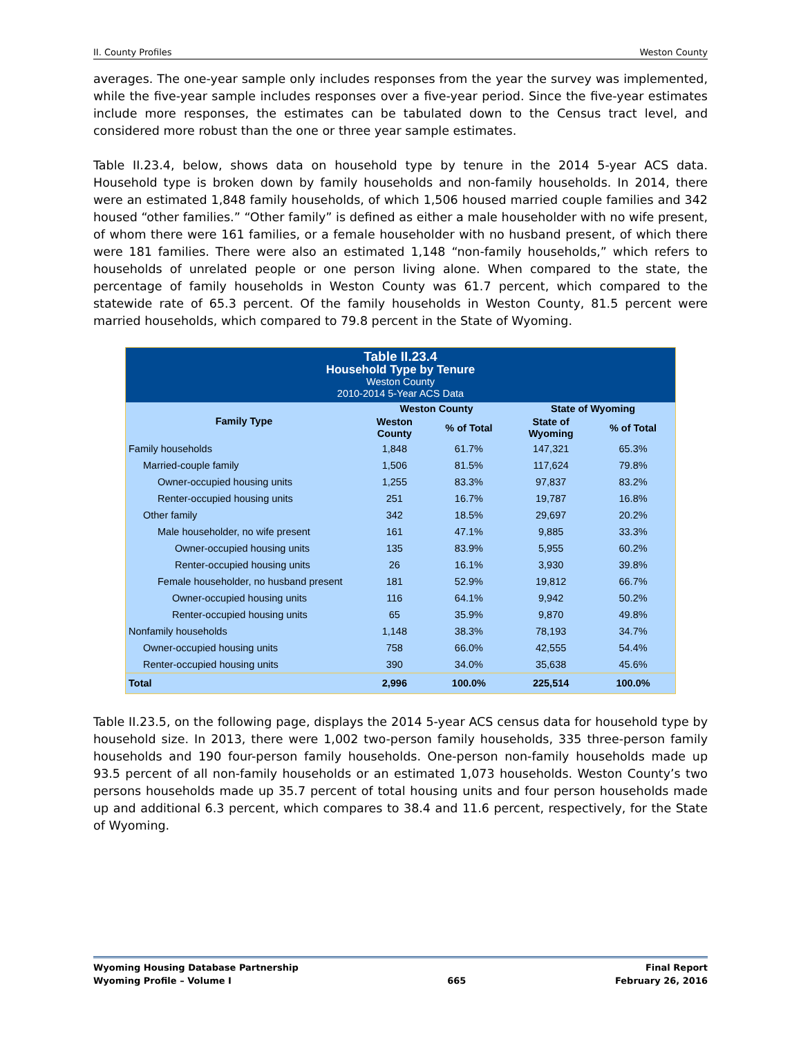II. County Profiles Weston County
averages. The one-year sample only includes responses from the year the survey was implemented, while the five-year sample includes responses over a five-year period. Since the five-year estimates include more responses, the estimates can be tabulated down to the Census tract level, and considered more robust than the one or three year sample estimates.
Table II.23.4, below, shows data on household type by tenure in the 2014 5-year ACS data. Household type is broken down by family households and non-family households. In 2014, there were an estimated 1,848 family households, of which 1,506 housed married couple families and 342 housed “other families.” “Other family” is defined as either a male householder with no wife present, of whom there were 161 families, or a female householder with no husband present, of which there were 181 families. There were also an estimated 1,148 “non-family households,” which refers to households of unrelated people or one person living alone. When compared to the state, the percentage of family households in Weston County was 61.7 percent, which compared to the statewide rate of 65.3 percent. Of the family households in Weston County, 81.5 percent were married households, which compared to 79.8 percent in the State of Wyoming.
| Table II.23.4 Household Type by Tenure Weston County 2010-2014 5-Year ACS Data | | | | |
| Family Type | Weston County | | State of Wyoming | |
| | Weston County | % of Total | State of Wyoming | % of Total |
| Family households | 1,848 | 61.7% | 147,321 | 65.3% |
| Married-couple family | 1,506 | 81.5% | 117,624 | 79.8% |
| Owner-occupied housing units | 1,255 | 83.3% | 97,837 | 83.2% |
| Renter-occupied housing units | 251 | 16.7% | 19,787 | 16.8% |
| Other family | 342 | 18.5% | 29,697 | 20.2% |
| Male householder, no wife present | 161 | 47.1% | 9,885 | 33.3% |
| Owner-occupied housing units | 135 | 83.9% | 5,955 | 60.2% |
| Renter-occupied housing units | 26 | 16.1% | 3,930 | 39.8% |
| Female householder, no husband present | 181 | 52.9% | 19,812 | 66.7% |
| Owner-occupied housing units | 116 | 64.1% | 9,942 | 50.2% |
| Renter-occupied housing units | 65 | 35.9% | 9,870 | 49.8% |
| Nonfamily households | 1,148 | 38.3% | 78,193 | 34.7% |
| Owner-occupied housing units | 758 | 66.0% | 42,555 | 54.4% |
| Renter-occupied housing units | 390 | 34.0% | 35,638 | 45.6% |
| Total | 2,996 | 100.0% | 225,514 | 100.0% |
Table II.23.5, on the following page, displays the 2014 5-year ACS census data for household type by household size. In 2013, there were 1,002 two-person family households, 335 three-person family households and 190 four-person family households. One-person non-family households made up 93.5 percent of all non-family households or an estimated 1,073 households. Weston County’s two persons households made up 35.7 percent of total housing units and four person households made up and additional 6.3 percent, which compares to 38.4 and 11.6 percent, respectively, for the State of Wyoming.
Wyoming Housing Database Partnership
Wyoming Profile – Volume I
665 Final Report
February 26, 2016